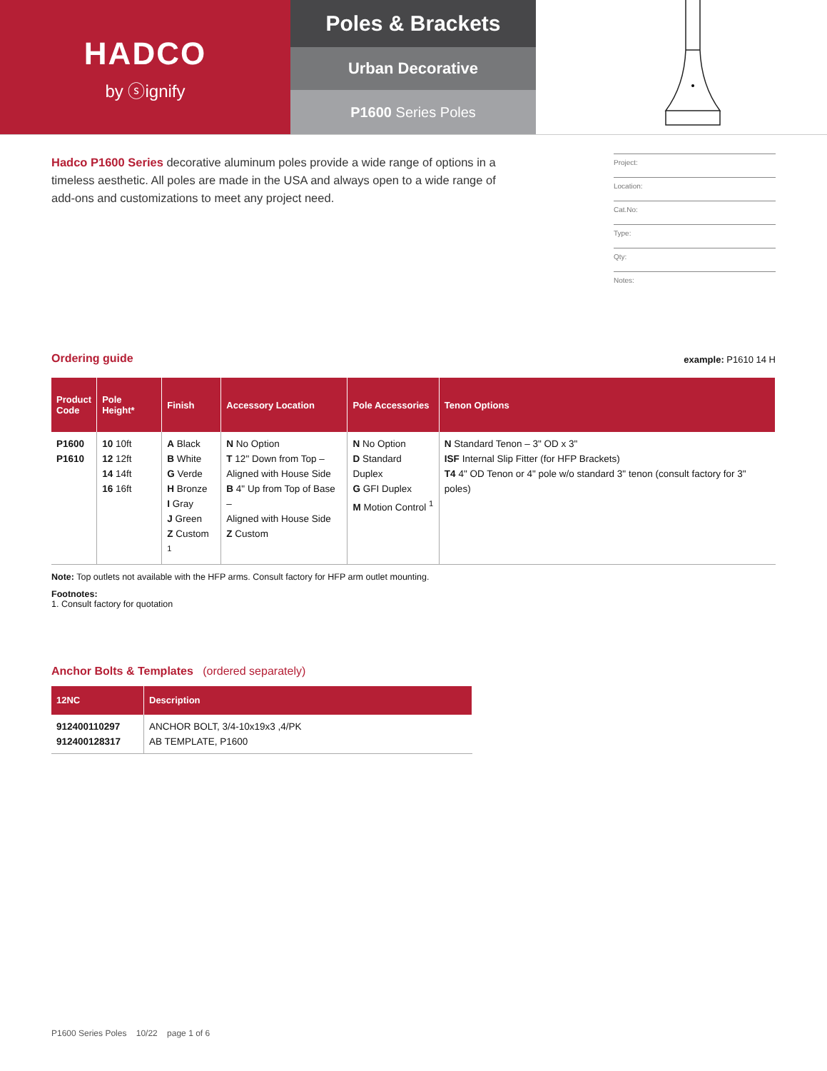HADCO
by ⓢignify
Poles & Brackets
Urban Decorative
P1600 Series Poles
Hadco P1600 Series decorative aluminum poles provide a wide range of options in a timeless aesthetic. All poles are made in the USA and always open to a wide range of add-ons and customizations to meet any project need.
Project:
Location:
Cat.No:
Type:
Qty:
Notes:
Ordering guide
example: P1610 14 H
| Product Code | Pole Height* | Finish | Accessory Location | Pole Accessories | Tenon Options |
| --- | --- | --- | --- | --- | --- |
| P1600 P1610 | 10 10ft 12 12ft 14 14ft 16 16ft | A Black B White G Verde H Bronze I Gray J Green Z Custom <sup>1</sup> | N No Option T 12" Down from Top – Aligned with House Side B 4" Up from Top of Base – Aligned with House Side Z Custom | N No Option D Standard Duplex G GFI Duplex M Motion Control <sup>1</sup> | N Standard Tenon – 3" OD x 3" ISF Internal Slip Fitter (for HFP Brackets) T4 4" OD Tenon or 4" pole w/o standard 3" tenon (consult factory for 3" poles) |
Note: Top outlets not available with the HFP arms. Consult factory for HFP arm outlet mounting.
Footnotes:
1. Consult factory for quotation
Anchor Bolts & Templates (ordered separately)
| 12NC | Description |
| --- | --- |
| 912400110297 912400128317 | ANCHOR BOLT, 3/4-10x19x3 ,4/PK AB TEMPLATE, P1600 |
P1600 Series Poles 10/22 page 1 of 6